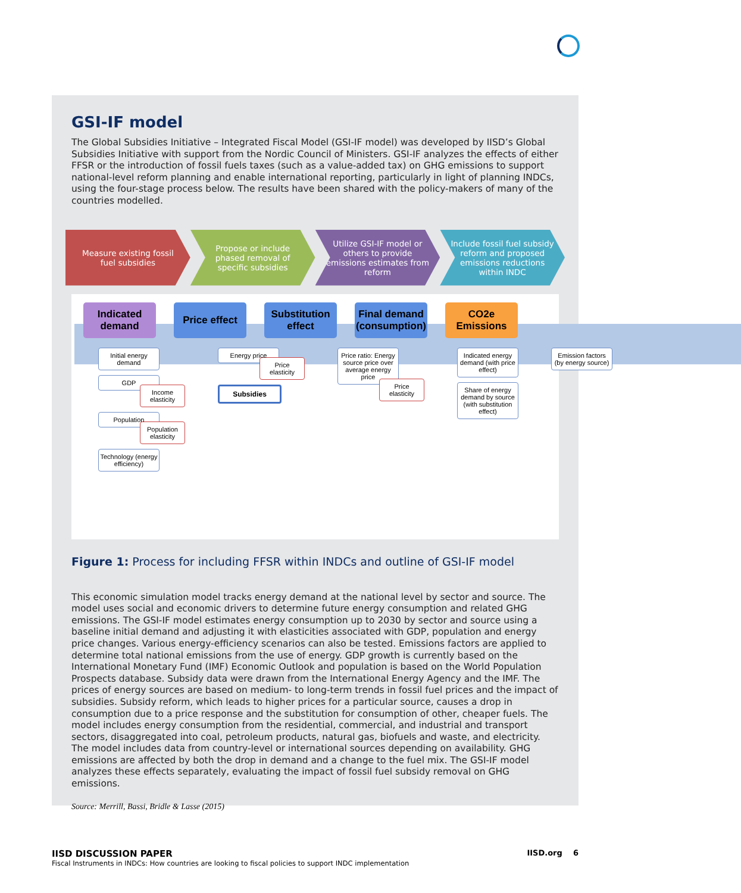GSI-IF model
The Global Subsidies Initiative – Integrated Fiscal Model (GSI-IF model) was developed by IISD’s Global Subsidies Initiative with support from the Nordic Council of Ministers. GSI-IF analyzes the effects of either FFSR or the introduction of fossil fuels taxes (such as a value-added tax) on GHG emissions to support national-level reform planning and enable international reporting, particularly in light of planning INDCs, using the four-stage process below. The results have been shared with the policy-makers of many of the countries modelled.
Measure existing fossil fuel subsidies
Propose or include phased removal of specific subsidies
Utilize GSI-IF model or others to provide emissions estimates from reform
Include fossil fuel subsidy reform and proposed emissions reductions within INDC
Indicated demand
Price effect
Substitution effect
Final demand (consumption)
CO2e Emissions
Initial energy demand
GDP
Income elasticity
Population
Population elasticity
Technology (energy efficiency)
Energy price
Price elasticity
Subsidies
Price ratio: Energy source price over average energy price
Price elasticity
Indicated energy demand (with price effect)
Share of energy demand by source (with substitution effect)
Emission factors (by energy source)
Figure 1: Process for including FFSR within INDCs and outline of GSI-IF model
This economic simulation model tracks energy demand at the national level by sector and source. The model uses social and economic drivers to determine future energy consumption and related GHG emissions. The GSI-IF model estimates energy consumption up to 2030 by sector and source using a baseline initial demand and adjusting it with elasticities associated with GDP, population and energy price changes. Various energy-efficiency scenarios can also be tested. Emissions factors are applied to determine total national emissions from the use of energy. GDP growth is currently based on the International Monetary Fund (IMF) Economic Outlook and population is based on the World Population Prospects database. Subsidy data were drawn from the International Energy Agency and the IMF. The prices of energy sources are based on medium- to long-term trends in fossil fuel prices and the impact of subsidies. Subsidy reform, which leads to higher prices for a particular source, causes a drop in consumption due to a price response and the substitution for consumption of other, cheaper fuels. The model includes energy consumption from the residential, commercial, and industrial and transport sectors, disaggregated into coal, petroleum products, natural gas, biofuels and waste, and electricity. The model includes data from country-level or international sources depending on availability. GHG emissions are affected by both the drop in demand and a change to the fuel mix. The GSI-IF model analyzes these effects separately, evaluating the impact of fossil fuel subsidy removal on GHG emissions.
Source: Merrill, Bassi, Bridle & Lasse (2015)
IISD DISCUSSION PAPER
Fiscal Instruments in INDCs: How countries are looking to fiscal policies to support INDC implementation
IISD.org 6